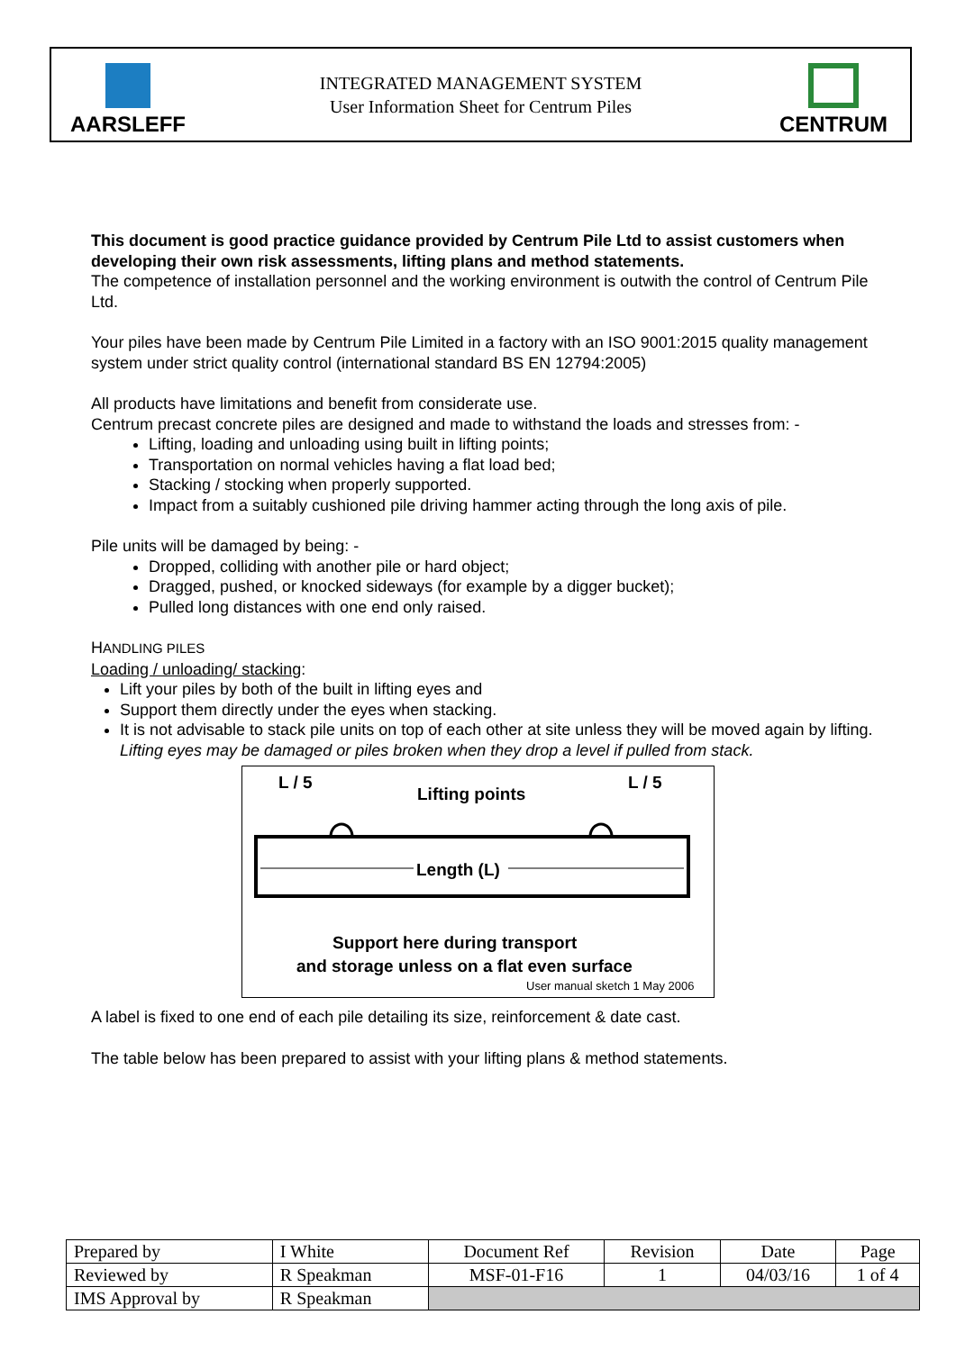AARSLEFF
INTEGRATED MANAGEMENT SYSTEM
User Information Sheet for Centrum Piles
CENTRUM
This document is good practice guidance provided by Centrum Pile Ltd to assist customers when developing their own risk assessments, lifting plans and method statements.
The competence of installation personnel and the working environment is outwith the control of Centrum Pile Ltd.
Your piles have been made by Centrum Pile Limited in a factory with an ISO 9001:2015 quality management system under strict quality control (international standard BS EN 12794:2005)
All products have limitations and benefit from considerate use.
Centrum precast concrete piles are designed and made to withstand the loads and stresses from: -
Lifting, loading and unloading using built in lifting points;
Transportation on normal vehicles having a flat load bed;
Stacking / stocking when properly supported.
Impact from a suitably cushioned pile driving hammer acting through the long axis of pile.
Pile units will be damaged by being: -
Dropped, colliding with another pile or hard object;
Dragged, pushed, or knocked sideways (for example by a digger bucket);
Pulled long distances with one end only raised.
HANDLING PILES
Loading / unloading/ stacking:
Lift your piles by both of the built in lifting eyes and
Support them directly under the eyes when stacking.
It is not advisable to stack pile units on top of each other at site unless they will be moved again by lifting. Lifting eyes may be damaged or piles broken when they drop a level if pulled from stack.
L / 5
L / 5
Lifting points
Length (L)
Support here during transport
and storage unless on a flat even surface
User manual sketch 1 May 2006
A label is fixed to one end of each pile detailing its size, reinforcement & date cast.
The table below has been prepared to assist with your lifting plans & method statements.
| Prepared by | I White | Document Ref | Revision | Date | Page |
| Reviewed by | R Speakman | MSF-01-F16 | 1 | 04/03/16 | 1 of 4 |
| IMS Approval by | R Speakman | | | | |